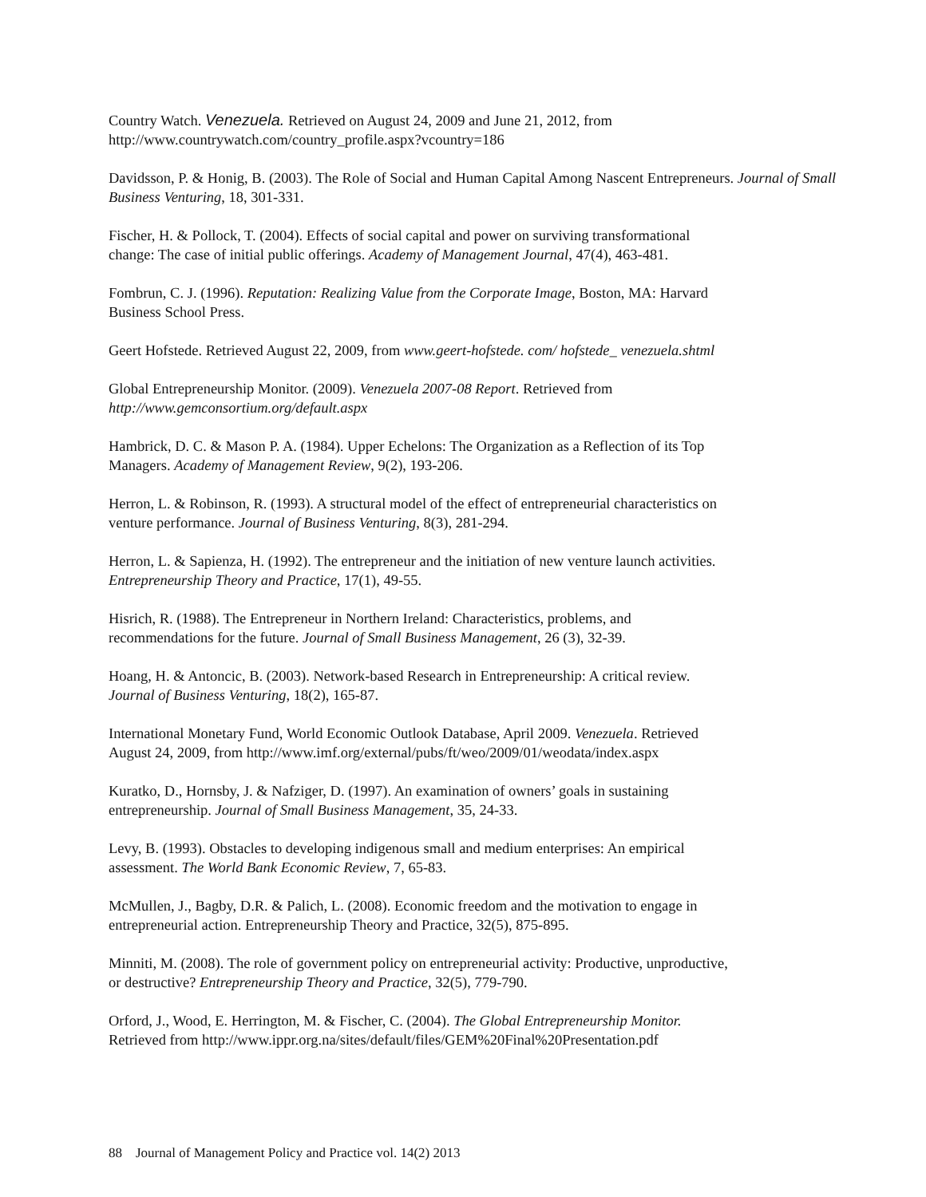Country Watch. Venezuela. Retrieved on August 24, 2009 and June 21, 2012, from
http://www.countrywatch.com/country_profile.aspx?vcountry=186
Davidsson, P. & Honig, B. (2003). The Role of Social and Human Capital Among Nascent Entrepreneurs. Journal of Small Business Venturing, 18, 301-331.
Fischer, H. & Pollock, T. (2004). Effects of social capital and power on surviving transformational
change: The case of initial public offerings. Academy of Management Journal, 47(4), 463-481.
Fombrun, C. J. (1996). Reputation: Realizing Value from the Corporate Image, Boston, MA: Harvard
Business School Press.
Geert Hofstede. Retrieved August 22, 2009, from www.geert-hofstede. com/ hofstede_ venezuela.shtml
Global Entrepreneurship Monitor. (2009). Venezuela 2007-08 Report. Retrieved from
http://www.gemconsortium.org/default.aspx
Hambrick, D. C. & Mason P. A. (1984). Upper Echelons: The Organization as a Reflection of its Top
Managers. Academy of Management Review, 9(2), 193-206.
Herron, L. & Robinson, R. (1993). A structural model of the effect of entrepreneurial characteristics on
venture performance. Journal of Business Venturing, 8(3), 281-294.
Herron, L. & Sapienza, H. (1992). The entrepreneur and the initiation of new venture launch activities.
Entrepreneurship Theory and Practice, 17(1), 49-55.
Hisrich, R. (1988). The Entrepreneur in Northern Ireland: Characteristics, problems, and
recommendations for the future. Journal of Small Business Management, 26 (3), 32-39.
Hoang, H. & Antoncic, B. (2003). Network-based Research in Entrepreneurship: A critical review.
Journal of Business Venturing, 18(2), 165-87.
International Monetary Fund, World Economic Outlook Database, April 2009. Venezuela. Retrieved
August 24, 2009, from http://www.imf.org/external/pubs/ft/weo/2009/01/weodata/index.aspx
Kuratko, D., Hornsby, J. & Nafziger, D. (1997). An examination of owners’ goals in sustaining
entrepreneurship. Journal of Small Business Management, 35, 24-33.
Levy, B. (1993). Obstacles to developing indigenous small and medium enterprises: An empirical
assessment. The World Bank Economic Review, 7, 65-83.
McMullen, J., Bagby, D.R. & Palich, L. (2008). Economic freedom and the motivation to engage in
entrepreneurial action. Entrepreneurship Theory and Practice, 32(5), 875-895.
Minniti, M. (2008). The role of government policy on entrepreneurial activity: Productive, unproductive,
or destructive? Entrepreneurship Theory and Practice, 32(5), 779-790.
Orford, J., Wood, E. Herrington, M. & Fischer, C. (2004). The Global Entrepreneurship Monitor.
Retrieved from http://www.ippr.org.na/sites/default/files/GEM%20Final%20Presentation.pdf
88 Journal of Management Policy and Practice vol. 14(2) 2013